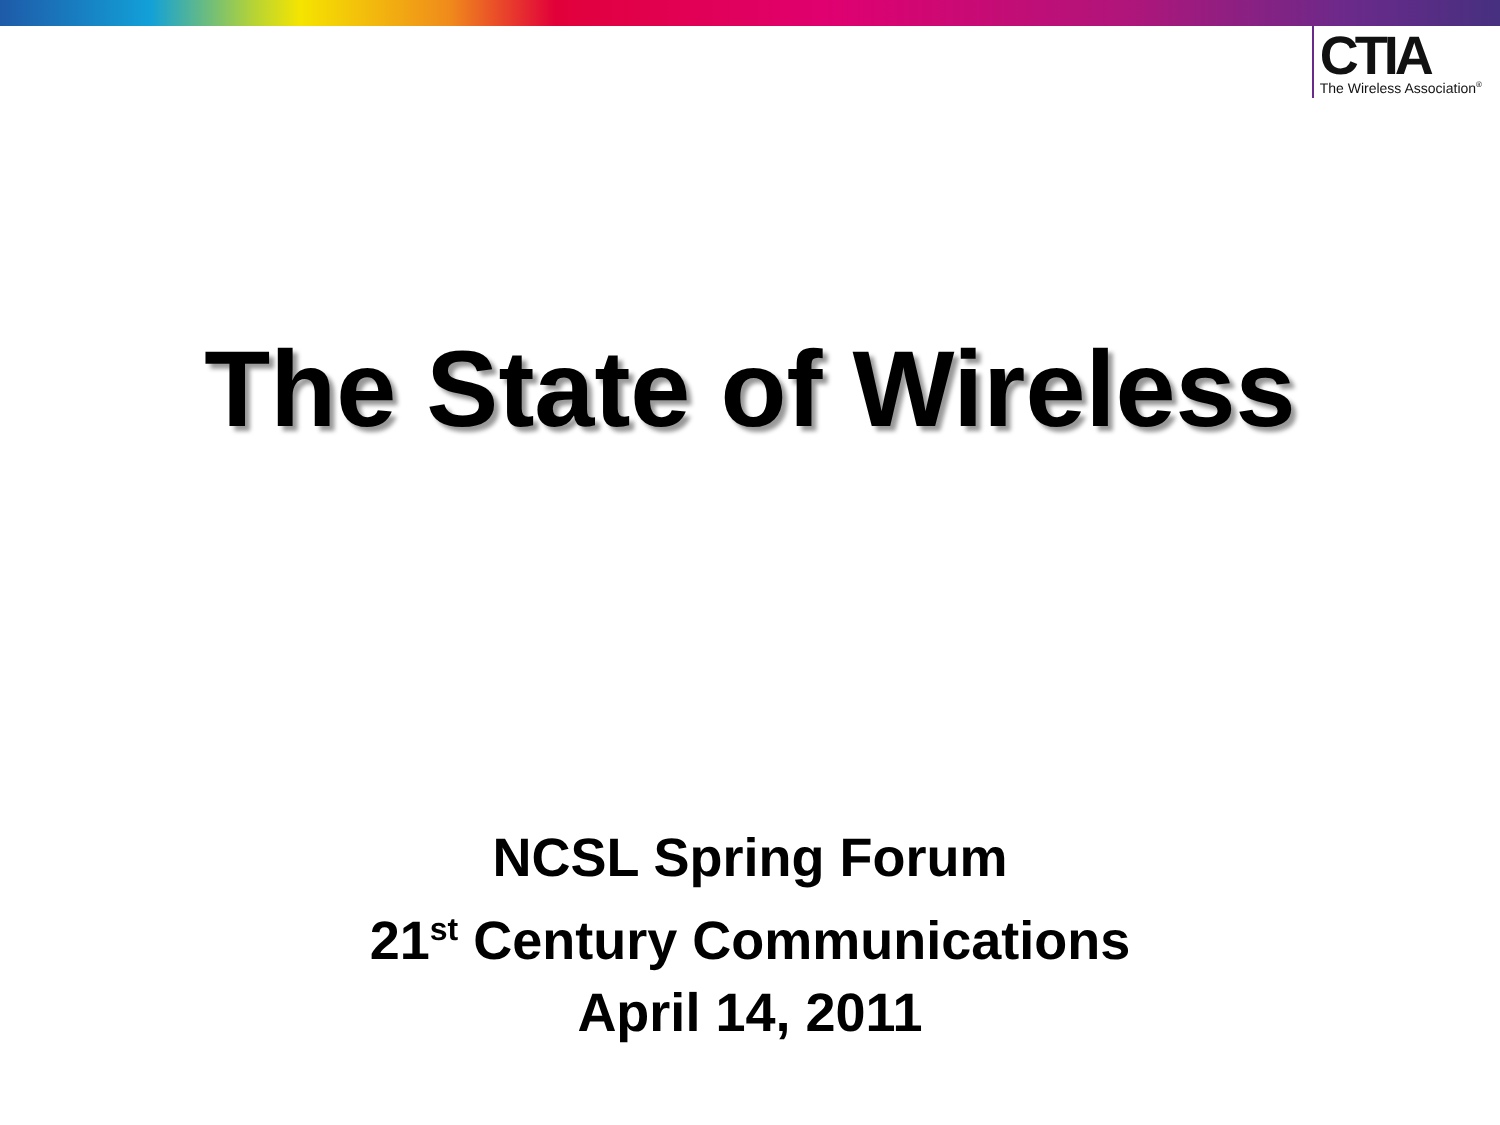CTIA
The Wireless Association<sup>®</sup>
The State of Wireless
NCSL Spring Forum
21<sup>st</sup> Century Communications
April 14, 2011